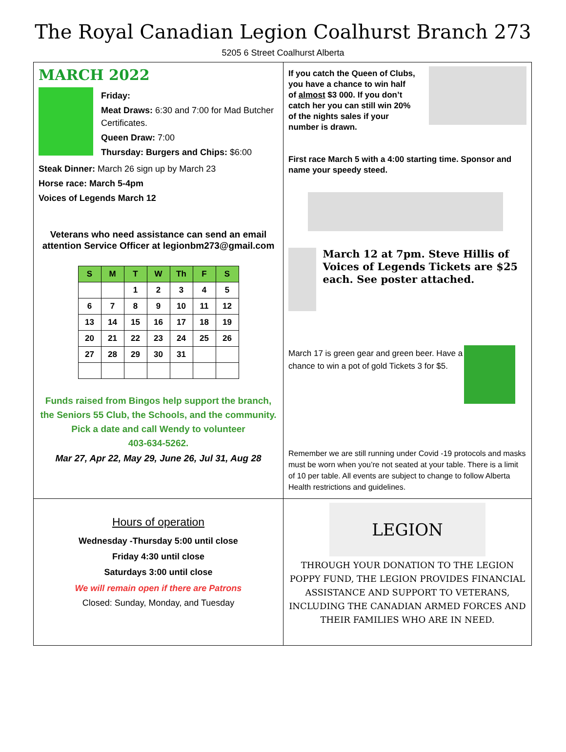The Royal Canadian Legion Coalhurst Branch 273
5205 6 Street Coalhurst Alberta
MARCH 2022
Friday:
Meat Draws: 6:30 and 7:00 for Mad Butcher Certificates.
Queen Draw: 7:00
Thursday: Burgers and Chips: $6:00
Steak Dinner: March 26 sign up by March 23
Horse race: March 5-4pm
Voices of Legends March 12
Veterans who need assistance can send an email attention Service Officer at legionbm273@gmail.com
| S | M | T | W | Th | F | S |
| --- | --- | --- | --- | --- | --- | --- |
| | | 1 | 2 | 3 | 4 | 5 |
| 6 | 7 | 8 | 9 | 10 | 11 | 12 |
| 13 | 14 | 15 | 16 | 17 | 18 | 19 |
| 20 | 21 | 22 | 23 | 24 | 25 | 26 |
| 27 | 28 | 29 | 30 | 31 | | |
Funds raised from Bingos help support the branch, the Seniors 55 Club, the Schools, and the community.
Pick a date and call Wendy to volunteer
403-634-5262.
Mar 27, Apr 22, May 29, June 26, Jul 31, Aug 28
If you catch the Queen of Clubs, you have a chance to win half of almost $3 000. If you don’t catch her you can still win 20% of the nights sales if your number is drawn.
First race March 5 with a 4:00 starting time. Sponsor and name your speedy steed.
March 12 at 7pm. Steve Hillis of Voices of Legends Tickets are $25 each. See poster attached.
March 17 is green gear and green beer. Have a chance to win a pot of gold Tickets 3 for $5.
Remember we are still running under Covid -19 protocols and masks must be worn when you’re not seated at your table. There is a limit of 10 per table. All events are subject to change to follow Alberta Health restrictions and guidelines.
Hours of operation
Wednesday -Thursday 5:00 until close
Friday 4:30 until close
Saturdays 3:00 until close
We will remain open if there are Patrons
Closed: Sunday, Monday, and Tuesday
LEGION
THROUGH YOUR DONATION TO THE LEGION POPPY FUND, THE LEGION PROVIDES FINANCIAL ASSISTANCE AND SUPPORT TO VETERANS, INCLUDING THE CANADIAN ARMED FORCES AND THEIR FAMILIES WHO ARE IN NEED.